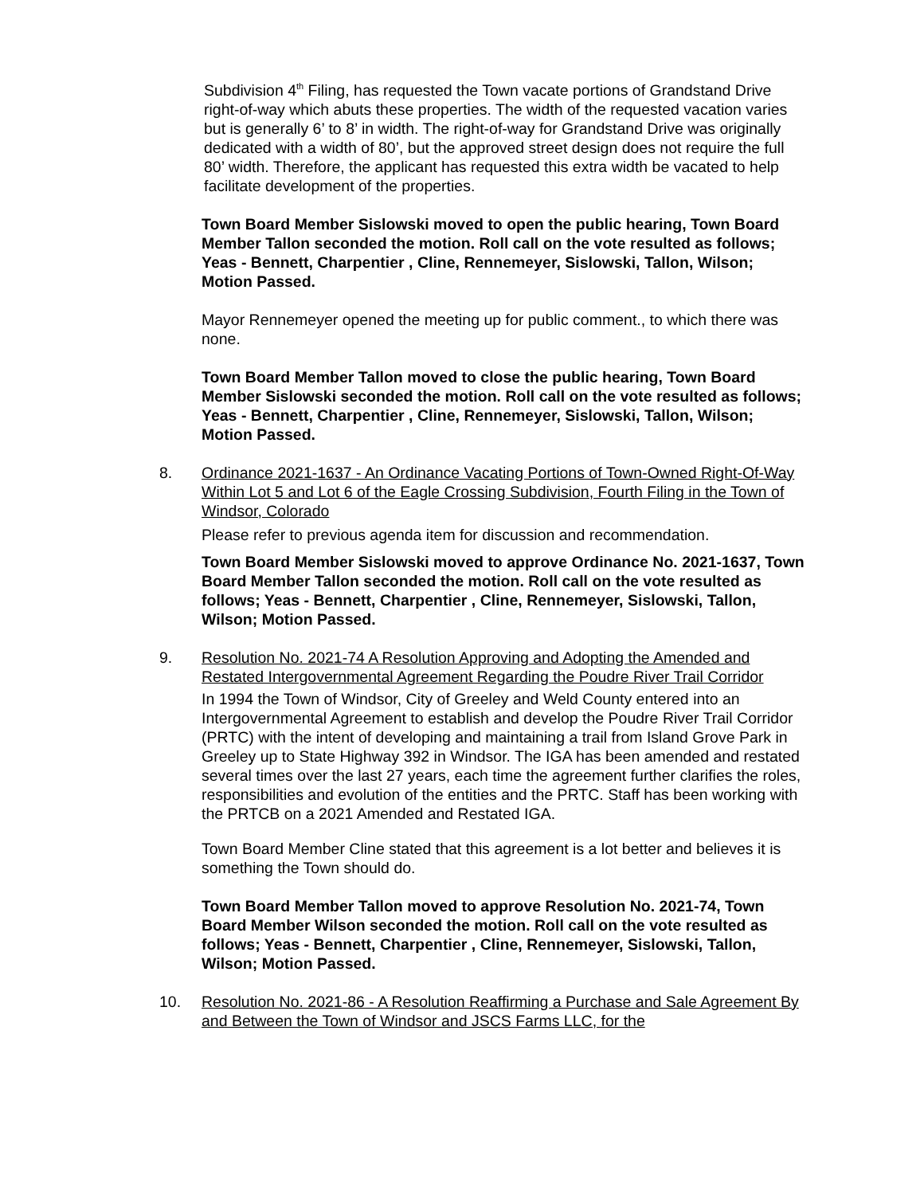Subdivision 4<sup>th</sup> Filing, has requested the Town vacate portions of Grandstand Drive right-of-way which abuts these properties. The width of the requested vacation varies but is generally 6’ to 8’ in width. The right-of-way for Grandstand Drive was originally dedicated with a width of 80’, but the approved street design does not require the full 80’ width. Therefore, the applicant has requested this extra width be vacated to help facilitate development of the properties.
Town Board Member Sislowski moved to open the public hearing, Town Board Member Tallon seconded the motion. Roll call on the vote resulted as follows; Yeas - Bennett, Charpentier , Cline, Rennemeyer, Sislowski, Tallon, Wilson; Motion Passed.
Mayor Rennemeyer opened the meeting up for public comment., to which there was none.
Town Board Member Tallon moved to close the public hearing, Town Board Member Sislowski seconded the motion. Roll call on the vote resulted as follows; Yeas - Bennett, Charpentier , Cline, Rennemeyer, Sislowski, Tallon, Wilson; Motion Passed.
8. Ordinance 2021-1637 - An Ordinance Vacating Portions of Town-Owned Right-Of-Way Within Lot 5 and Lot 6 of the Eagle Crossing Subdivision, Fourth Filing in the Town of Windsor, Colorado
Please refer to previous agenda item for discussion and recommendation.
Town Board Member Sislowski moved to approve Ordinance No. 2021-1637, Town Board Member Tallon seconded the motion. Roll call on the vote resulted as follows; Yeas - Bennett, Charpentier , Cline, Rennemeyer, Sislowski, Tallon, Wilson; Motion Passed.
9. Resolution No. 2021-74 A Resolution Approving and Adopting the Amended and Restated Intergovernmental Agreement Regarding the Poudre River Trail Corridor
In 1994 the Town of Windsor, City of Greeley and Weld County entered into an Intergovernmental Agreement to establish and develop the Poudre River Trail Corridor (PRTC) with the intent of developing and maintaining a trail from Island Grove Park in Greeley up to State Highway 392 in Windsor. The IGA has been amended and restated several times over the last 27 years, each time the agreement further clarifies the roles, responsibilities and evolution of the entities and the PRTC. Staff has been working with the PRTCB on a 2021 Amended and Restated IGA.
Town Board Member Cline stated that this agreement is a lot better and believes it is something the Town should do.
Town Board Member Tallon moved to approve Resolution No. 2021-74, Town Board Member Wilson seconded the motion. Roll call on the vote resulted as follows; Yeas - Bennett, Charpentier , Cline, Rennemeyer, Sislowski, Tallon, Wilson; Motion Passed.
10. Resolution No. 2021-86 - A Resolution Reaffirming a Purchase and Sale Agreement By and Between the Town of Windsor and JSCS Farms LLC, for the